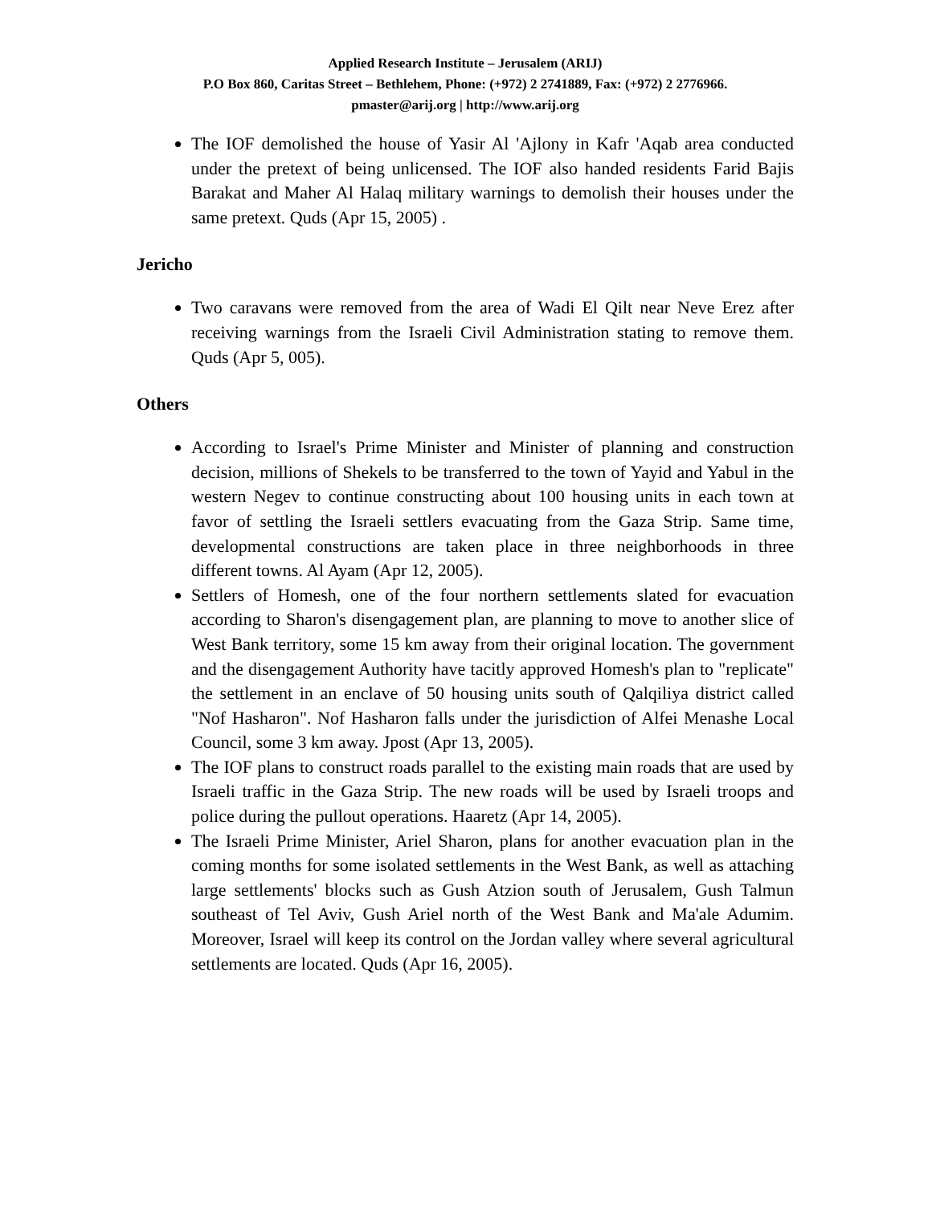Applied Research Institute – Jerusalem (ARIJ)
P.O Box 860, Caritas Street – Bethlehem, Phone: (+972) 2 2741889, Fax: (+972) 2 2776966.
pmaster@arij.org | http://www.arij.org
The IOF demolished the house of Yasir Al 'Ajlony in Kafr 'Aqab area conducted under the pretext of being unlicensed. The IOF also handed residents Farid Bajis Barakat and Maher Al Halaq military warnings to demolish their houses under the same pretext. Quds (Apr 15, 2005) .
Jericho
Two caravans were removed from the area of Wadi El Qilt near Neve Erez after receiving warnings from the Israeli Civil Administration stating to remove them. Quds (Apr 5, 005).
Others
According to Israel's Prime Minister and Minister of planning and construction decision, millions of Shekels to be transferred to the town of Yayid and Yabul in the western Negev to continue constructing about 100 housing units in each town at favor of settling the Israeli settlers evacuating from the Gaza Strip. Same time, developmental constructions are taken place in three neighborhoods in three different towns. Al Ayam (Apr 12, 2005).
Settlers of Homesh, one of the four northern settlements slated for evacuation according to Sharon's disengagement plan, are planning to move to another slice of West Bank territory, some 15 km away from their original location. The government and the disengagement Authority have tacitly approved Homesh's plan to "replicate" the settlement in an enclave of 50 housing units south of Qalqiliya district called "Nof Hasharon". Nof Hasharon falls under the jurisdiction of Alfei Menashe Local Council, some 3 km away. Jpost (Apr 13, 2005).
The IOF plans to construct roads parallel to the existing main roads that are used by Israeli traffic in the Gaza Strip. The new roads will be used by Israeli troops and police during the pullout operations. Haaretz (Apr 14, 2005).
The Israeli Prime Minister, Ariel Sharon, plans for another evacuation plan in the coming months for some isolated settlements in the West Bank, as well as attaching large settlements' blocks such as Gush Atzion south of Jerusalem, Gush Talmun southeast of Tel Aviv, Gush Ariel north of the West Bank and Ma'ale Adumim. Moreover, Israel will keep its control on the Jordan valley where several agricultural settlements are located. Quds (Apr 16, 2005).